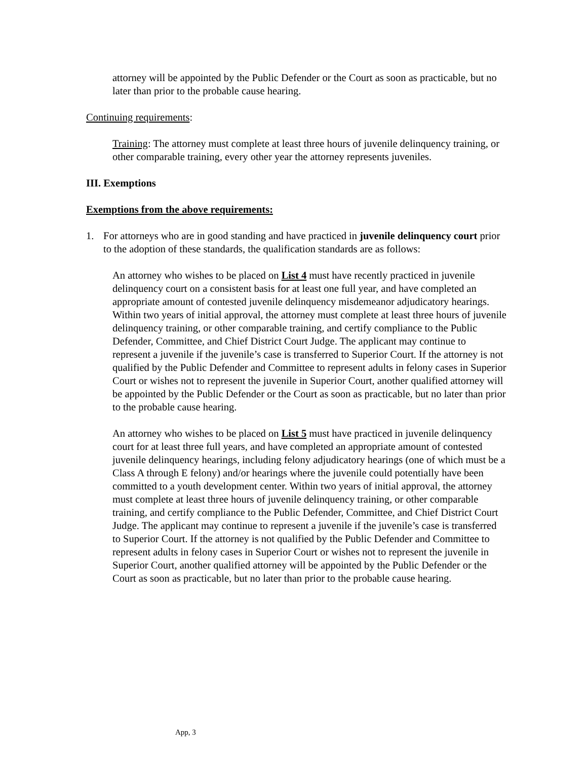attorney will be appointed by the Public Defender or the Court as soon as practicable, but no later than prior to the probable cause hearing.
Continuing requirements:
Training: The attorney must complete at least three hours of juvenile delinquency training, or other comparable training, every other year the attorney represents juveniles.
III. Exemptions
Exemptions from the above requirements:
1. For attorneys who are in good standing and have practiced in juvenile delinquency court prior to the adoption of these standards, the qualification standards are as follows:
An attorney who wishes to be placed on List 4 must have recently practiced in juvenile delinquency court on a consistent basis for at least one full year, and have completed an appropriate amount of contested juvenile delinquency misdemeanor adjudicatory hearings. Within two years of initial approval, the attorney must complete at least three hours of juvenile delinquency training, or other comparable training, and certify compliance to the Public Defender, Committee, and Chief District Court Judge. The applicant may continue to represent a juvenile if the juvenile’s case is transferred to Superior Court. If the attorney is not qualified by the Public Defender and Committee to represent adults in felony cases in Superior Court or wishes not to represent the juvenile in Superior Court, another qualified attorney will be appointed by the Public Defender or the Court as soon as practicable, but no later than prior to the probable cause hearing.
An attorney who wishes to be placed on List 5 must have practiced in juvenile delinquency court for at least three full years, and have completed an appropriate amount of contested juvenile delinquency hearings, including felony adjudicatory hearings (one of which must be a Class A through E felony) and/or hearings where the juvenile could potentially have been committed to a youth development center. Within two years of initial approval, the attorney must complete at least three hours of juvenile delinquency training, or other comparable training, and certify compliance to the Public Defender, Committee, and Chief District Court Judge. The applicant may continue to represent a juvenile if the juvenile’s case is transferred to Superior Court. If the attorney is not qualified by the Public Defender and Committee to represent adults in felony cases in Superior Court or wishes not to represent the juvenile in Superior Court, another qualified attorney will be appointed by the Public Defender or the Court as soon as practicable, but no later than prior to the probable cause hearing.
App, 3